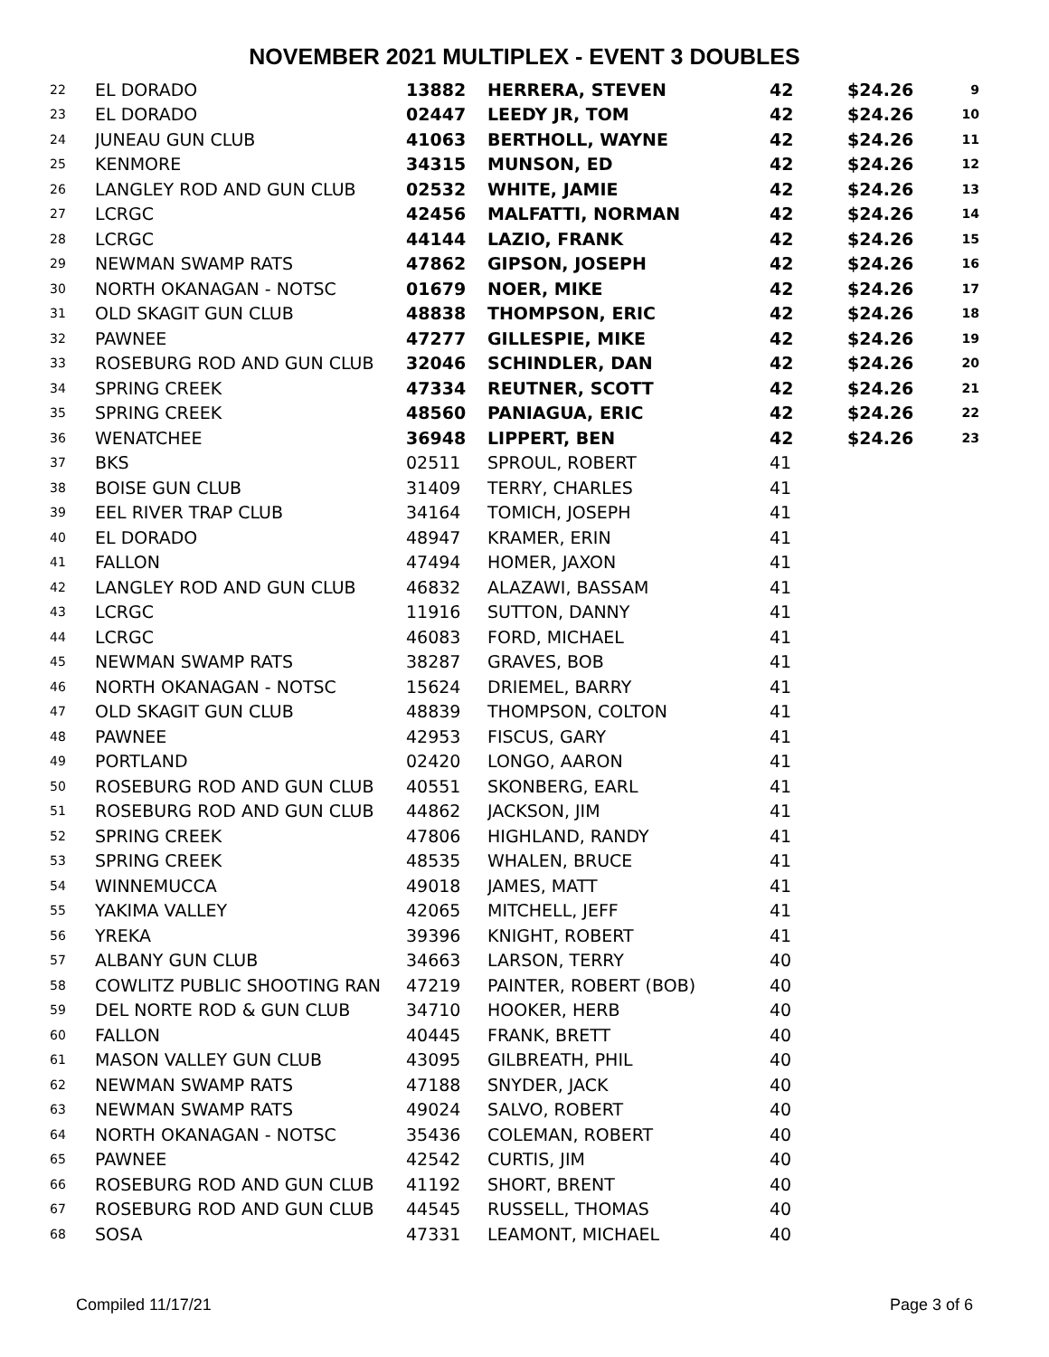NOVEMBER 2021 MULTIPLEX - EVENT 3 DOUBLES
| 22 | EL DORADO | 13882 | HERRERA, STEVEN | 42 | $24.26 | 9 |
| 23 | EL DORADO | 02447 | LEEDY JR, TOM | 42 | $24.26 | 10 |
| 24 | JUNEAU GUN CLUB | 41063 | BERTHOLL, WAYNE | 42 | $24.26 | 11 |
| 25 | KENMORE | 34315 | MUNSON, ED | 42 | $24.26 | 12 |
| 26 | LANGLEY ROD AND GUN CLUB | 02532 | WHITE, JAMIE | 42 | $24.26 | 13 |
| 27 | LCRGC | 42456 | MALFATTI, NORMAN | 42 | $24.26 | 14 |
| 28 | LCRGC | 44144 | LAZIO, FRANK | 42 | $24.26 | 15 |
| 29 | NEWMAN SWAMP RATS | 47862 | GIPSON, JOSEPH | 42 | $24.26 | 16 |
| 30 | NORTH OKANAGAN - NOTSC | 01679 | NOER, MIKE | 42 | $24.26 | 17 |
| 31 | OLD SKAGIT GUN CLUB | 48838 | THOMPSON, ERIC | 42 | $24.26 | 18 |
| 32 | PAWNEE | 47277 | GILLESPIE, MIKE | 42 | $24.26 | 19 |
| 33 | ROSEBURG ROD AND GUN CLUB | 32046 | SCHINDLER, DAN | 42 | $24.26 | 20 |
| 34 | SPRING CREEK | 47334 | REUTNER, SCOTT | 42 | $24.26 | 21 |
| 35 | SPRING CREEK | 48560 | PANIAGUA, ERIC | 42 | $24.26 | 22 |
| 36 | WENATCHEE | 36948 | LIPPERT, BEN | 42 | $24.26 | 23 |
| 37 | BKS | 02511 | SPROUL, ROBERT | 41 | | |
| 38 | BOISE GUN CLUB | 31409 | TERRY, CHARLES | 41 | | |
| 39 | EEL RIVER TRAP CLUB | 34164 | TOMICH, JOSEPH | 41 | | |
| 40 | EL DORADO | 48947 | KRAMER, ERIN | 41 | | |
| 41 | FALLON | 47494 | HOMER, JAXON | 41 | | |
| 42 | LANGLEY ROD AND GUN CLUB | 46832 | ALAZAWI, BASSAM | 41 | | |
| 43 | LCRGC | 11916 | SUTTON, DANNY | 41 | | |
| 44 | LCRGC | 46083 | FORD, MICHAEL | 41 | | |
| 45 | NEWMAN SWAMP RATS | 38287 | GRAVES, BOB | 41 | | |
| 46 | NORTH OKANAGAN - NOTSC | 15624 | DRIEMEL, BARRY | 41 | | |
| 47 | OLD SKAGIT GUN CLUB | 48839 | THOMPSON, COLTON | 41 | | |
| 48 | PAWNEE | 42953 | FISCUS, GARY | 41 | | |
| 49 | PORTLAND | 02420 | LONGO, AARON | 41 | | |
| 50 | ROSEBURG ROD AND GUN CLUB | 40551 | SKONBERG, EARL | 41 | | |
| 51 | ROSEBURG ROD AND GUN CLUB | 44862 | JACKSON, JIM | 41 | | |
| 52 | SPRING CREEK | 47806 | HIGHLAND, RANDY | 41 | | |
| 53 | SPRING CREEK | 48535 | WHALEN, BRUCE | 41 | | |
| 54 | WINNEMUCCA | 49018 | JAMES, MATT | 41 | | |
| 55 | YAKIMA VALLEY | 42065 | MITCHELL, JEFF | 41 | | |
| 56 | YREKA | 39396 | KNIGHT, ROBERT | 41 | | |
| 57 | ALBANY GUN CLUB | 34663 | LARSON, TERRY | 40 | | |
| 58 | COWLITZ PUBLIC SHOOTING RAN | 47219 | PAINTER, ROBERT (BOB) | 40 | | |
| 59 | DEL NORTE ROD & GUN CLUB | 34710 | HOOKER, HERB | 40 | | |
| 60 | FALLON | 40445 | FRANK, BRETT | 40 | | |
| 61 | MASON VALLEY GUN CLUB | 43095 | GILBREATH, PHIL | 40 | | |
| 62 | NEWMAN SWAMP RATS | 47188 | SNYDER, JACK | 40 | | |
| 63 | NEWMAN SWAMP RATS | 49024 | SALVO, ROBERT | 40 | | |
| 64 | NORTH OKANAGAN - NOTSC | 35436 | COLEMAN, ROBERT | 40 | | |
| 65 | PAWNEE | 42542 | CURTIS, JIM | 40 | | |
| 66 | ROSEBURG ROD AND GUN CLUB | 41192 | SHORT, BRENT | 40 | | |
| 67 | ROSEBURG ROD AND GUN CLUB | 44545 | RUSSELL, THOMAS | 40 | | |
| 68 | SOSA | 47331 | LEAMONT, MICHAEL | 40 | | |
Compiled 11/17/21 Page 3 of 6